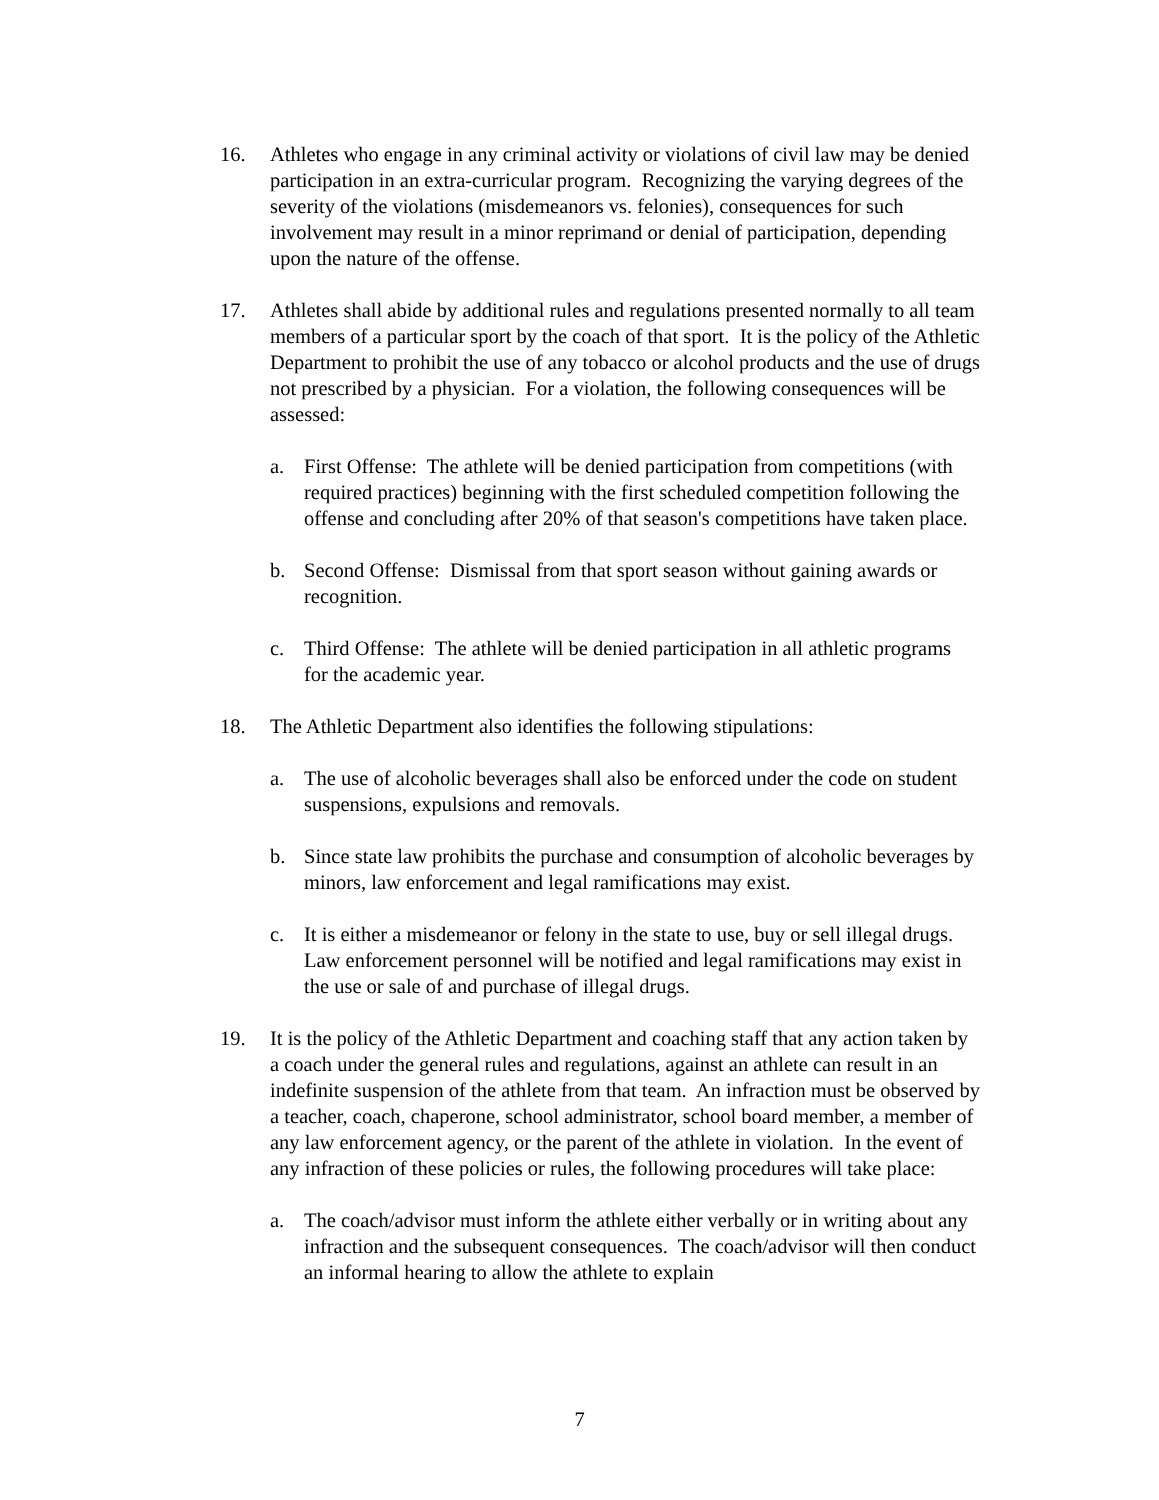16. Athletes who engage in any criminal activity or violations of civil law may be denied participation in an extra-curricular program. Recognizing the varying degrees of the severity of the violations (misdemeanors vs. felonies), consequences for such involvement may result in a minor reprimand or denial of participation, depending upon the nature of the offense.
17. Athletes shall abide by additional rules and regulations presented normally to all team members of a particular sport by the coach of that sport. It is the policy of the Athletic Department to prohibit the use of any tobacco or alcohol products and the use of drugs not prescribed by a physician. For a violation, the following consequences will be assessed:
a. First Offense: The athlete will be denied participation from competitions (with required practices) beginning with the first scheduled competition following the offense and concluding after 20% of that season's competitions have taken place.
b. Second Offense: Dismissal from that sport season without gaining awards or recognition.
c. Third Offense: The athlete will be denied participation in all athletic programs for the academic year.
18. The Athletic Department also identifies the following stipulations:
a. The use of alcoholic beverages shall also be enforced under the code on student suspensions, expulsions and removals.
b. Since state law prohibits the purchase and consumption of alcoholic beverages by minors, law enforcement and legal ramifications may exist.
c. It is either a misdemeanor or felony in the state to use, buy or sell illegal drugs. Law enforcement personnel will be notified and legal ramifications may exist in the use or sale of and purchase of illegal drugs.
19. It is the policy of the Athletic Department and coaching staff that any action taken by a coach under the general rules and regulations, against an athlete can result in an indefinite suspension of the athlete from that team. An infraction must be observed by a teacher, coach, chaperone, school administrator, school board member, a member of any law enforcement agency, or the parent of the athlete in violation. In the event of any infraction of these policies or rules, the following procedures will take place:
a. The coach/advisor must inform the athlete either verbally or in writing about any infraction and the subsequent consequences. The coach/advisor will then conduct an informal hearing to allow the athlete to explain
7